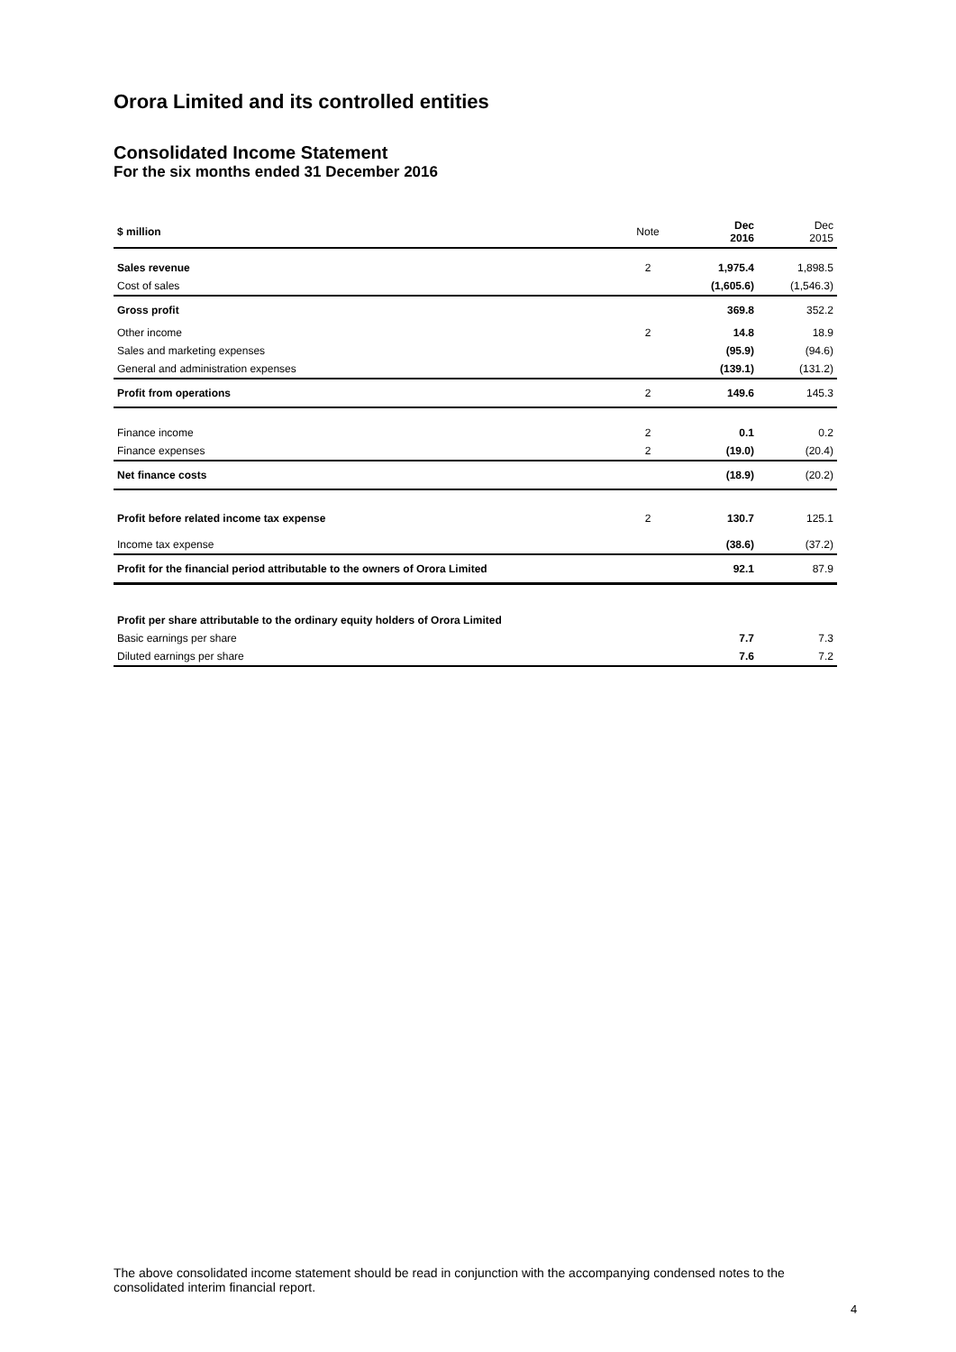Orora Limited and its controlled entities
Consolidated Income Statement
For the six months ended 31 December 2016
| $ million | Note | Dec 2016 | Dec 2015 |
| --- | --- | --- | --- |
| Sales revenue | 2 | 1,975.4 | 1,898.5 |
| Cost of sales | | (1,605.6) | (1,546.3) |
| Gross profit | | 369.8 | 352.2 |
| Other income | 2 | 14.8 | 18.9 |
| Sales and marketing expenses | | (95.9) | (94.6) |
| General and administration expenses | | (139.1) | (131.2) |
| Profit from operations | 2 | 149.6 | 145.3 |
| Finance income | 2 | 0.1 | 0.2 |
| Finance expenses | 2 | (19.0) | (20.4) |
| Net finance costs | | (18.9) | (20.2) |
| Profit before related income tax expense | 2 | 130.7 | 125.1 |
| Income tax expense | | (38.6) | (37.2) |
| Profit for the financial period attributable to the owners of Orora Limited | | 92.1 | 87.9 |
| Profit per share attributable to the ordinary equity holders of Orora Limited | | | |
| Basic earnings per share | | 7.7 | 7.3 |
| Diluted earnings per share | | 7.6 | 7.2 |
The above consolidated income statement should be read in conjunction with the accompanying condensed notes to the consolidated interim financial report.
4